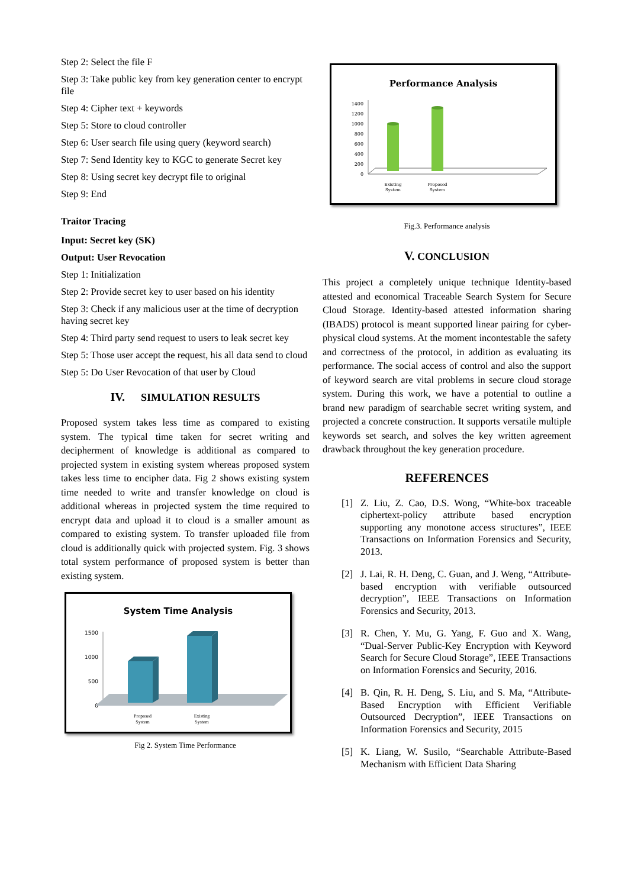Step 2: Select the file F
Step 3: Take public key from key generation center to encrypt file
Step 4: Cipher text + keywords
Step 5: Store to cloud controller
Step 6: User search file using query (keyword search)
Step 7: Send Identity key to KGC to generate Secret key
Step 8: Using secret key decrypt file to original
Step 9: End
Traitor Tracing
Input: Secret key (SK)
Output: User Revocation
Step 1: Initialization
Step 2: Provide secret key to user based on his identity
Step 3: Check if any malicious user at the time of decryption having secret key
Step 4: Third party send request to users to leak secret key
Step 5: Those user accept the request, his all data send to cloud
Step 5: Do User Revocation of that user by Cloud
IV. SIMULATION RESULTS
Proposed system takes less time as compared to existing system. The typical time taken for secret writing and decipherment of knowledge is additional as compared to projected system in existing system whereas proposed system takes less time to encipher data. Fig 2 shows existing system time needed to write and transfer knowledge on cloud is additional whereas in projected system the time required to encrypt data and upload it to cloud is a smaller amount as compared to existing system. To transfer uploaded file from cloud is additionally quick with projected system. Fig. 3 shows total system performance of proposed system is better than existing system.
System Time Analysis
1500
1000
500
0
Proposed
System
Existing
System
Fig 2. System Time Performance
Performance Analysis
1400
1200
1000
800
600
400
200
0
Existing
System
Proposed
System
Fig.3. Performance analysis
V. CONCLUSION
This project a completely unique technique Identity-based attested and economical Traceable Search System for Secure Cloud Storage. Identity-based attested information sharing (IBADS) protocol is meant supported linear pairing for cyber-physical cloud systems. At the moment incontestable the safety and correctness of the protocol, in addition as evaluating its performance. The social access of control and also the support of keyword search are vital problems in secure cloud storage system. During this work, we have a potential to outline a brand new paradigm of searchable secret writing system, and projected a concrete construction. It supports versatile multiple keywords set search, and solves the key written agreement drawback throughout the key generation procedure.
REFERENCES
[1] Z. Liu, Z. Cao, D.S. Wong, “White-box traceable ciphertext-policy attribute based encryption supporting any monotone access structures”, IEEE Transactions on Information Forensics and Security, 2013.
[2] J. Lai, R. H. Deng, C. Guan, and J. Weng, “Attribute-based encryption with verifiable outsourced decryption”, IEEE Transactions on Information Forensics and Security, 2013.
[3] R. Chen, Y. Mu, G. Yang, F. Guo and X. Wang, “Dual-Server Public-Key Encryption with Keyword Search for Secure Cloud Storage”, IEEE Transactions on Information Forensics and Security, 2016.
[4] B. Qin, R. H. Deng, S. Liu, and S. Ma, “Attribute-Based Encryption with Efficient Verifiable Outsourced Decryption”, IEEE Transactions on Information Forensics and Security, 2015
[5] K. Liang, W. Susilo, “Searchable Attribute-Based Mechanism with Efficient Data Sharing